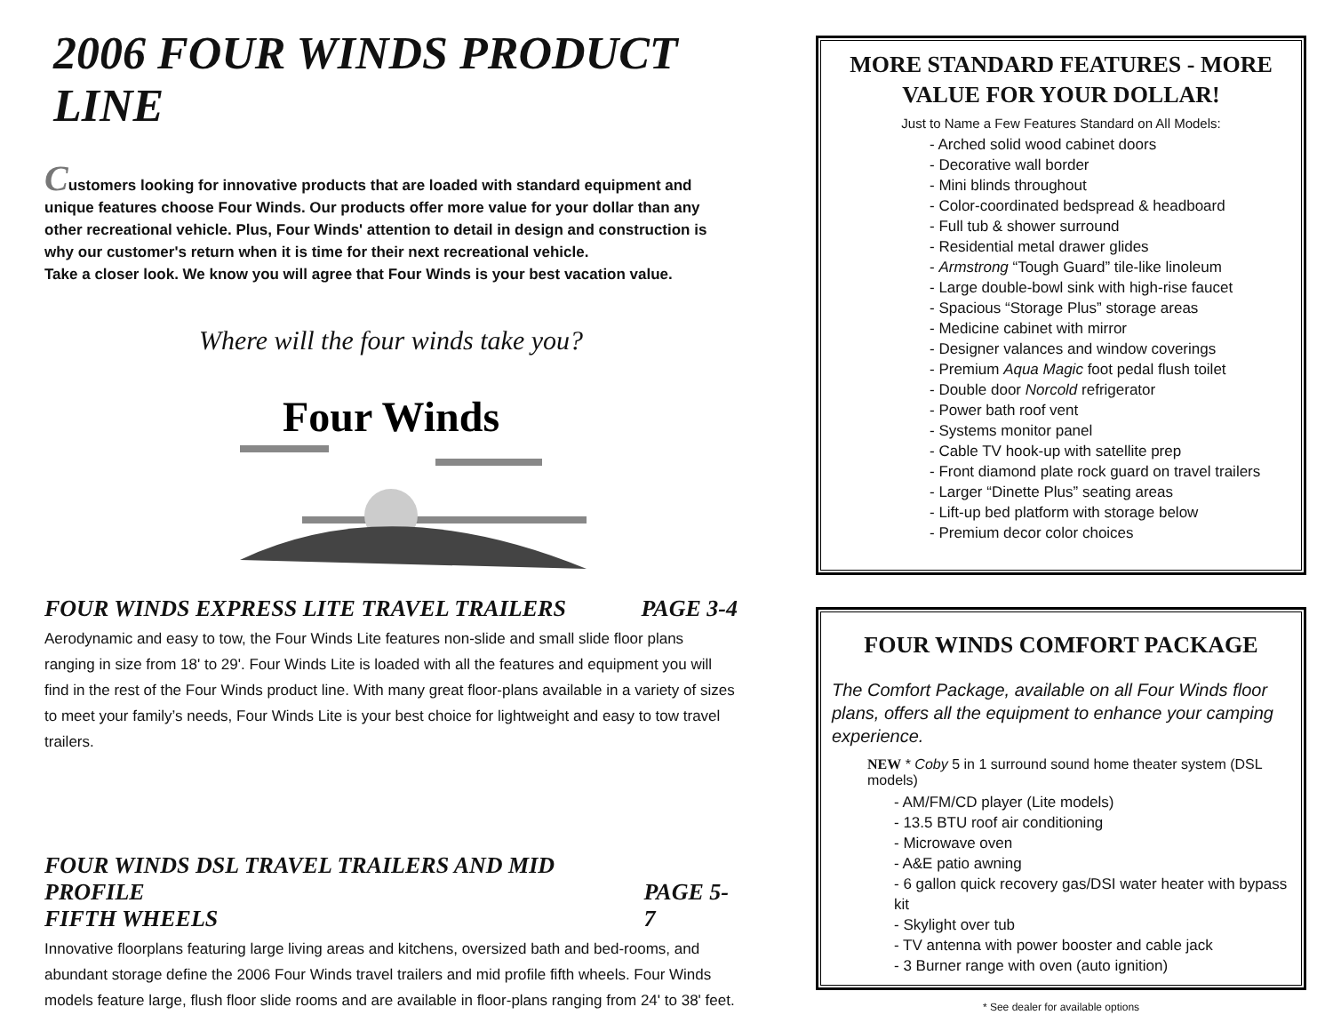2006 FOUR WINDS PRODUCT LINE
Customers looking for innovative products that are loaded with standard equipment and unique features choose Four Winds. Our products offer more value for your dollar than any other recreational vehicle. Plus, Four Winds' attention to detail in design and construction is why our customer's return when it is time for their next recreational vehicle.
Take a closer look. We know you will agree that Four Winds is your best vacation value.
Where will the four winds take you?
Four Winds
FOUR WINDS EXPRESS LITE TRAVEL TRAILERS PAGE 3-4
Aerodynamic and easy to tow, the Four Winds Lite features non-slide and small slide floor plans ranging in size from 18' to 29'. Four Winds Lite is loaded with all the features and equipment you will find in the rest of the Four Winds product line. With many great floor-plans available in a variety of sizes to meet your family’s needs, Four Winds Lite is your best choice for lightweight and easy to tow travel trailers.
FOUR WINDS DSL TRAVEL TRAILERS AND MID PROFILE
FIFTH WHEELS PAGE 5-7
Innovative floorplans featuring large living areas and kitchens, oversized bath and bed-rooms, and abundant storage define the 2006 Four Winds travel trailers and mid profile fifth wheels. Four Winds models feature large, flush floor slide rooms and are available in floor-plans ranging from 24' to 38' feet.
MORE STANDARD FEATURES - MORE VALUE FOR YOUR DOLLAR!
Just to Name a Few Features Standard on All Models:
- Arched solid wood cabinet doors
- Decorative wall border
- Mini blinds throughout
- Color-coordinated bedspread & headboard
- Full tub & shower surround
- Residential metal drawer glides
- Armstrong “Tough Guard” tile-like linoleum
- Large double-bowl sink with high-rise faucet
- Spacious “Storage Plus” storage areas
- Medicine cabinet with mirror
- Designer valances and window coverings
- Premium Aqua Magic foot pedal flush toilet
- Double door Norcold refrigerator
- Power bath roof vent
- Systems monitor panel
- Cable TV hook-up with satellite prep
- Front diamond plate rock guard on travel trailers
- Larger “Dinette Plus” seating areas
- Lift-up bed platform with storage below
- Premium decor color choices
FOUR WINDS COMFORT PACKAGE
The Comfort Package, available on all Four Winds floor plans, offers all the equipment to enhance your camping experience.
NEW * Coby 5 in 1 surround sound home theater system (DSL models)
- AM/FM/CD player (Lite models)
- 13.5 BTU roof air conditioning
- Microwave oven
- A&E patio awning
- 6 gallon quick recovery gas/DSI water heater with bypass kit
- Skylight over tub
- TV antenna with power booster and cable jack
- 3 Burner range with oven (auto ignition)
* See dealer for available options